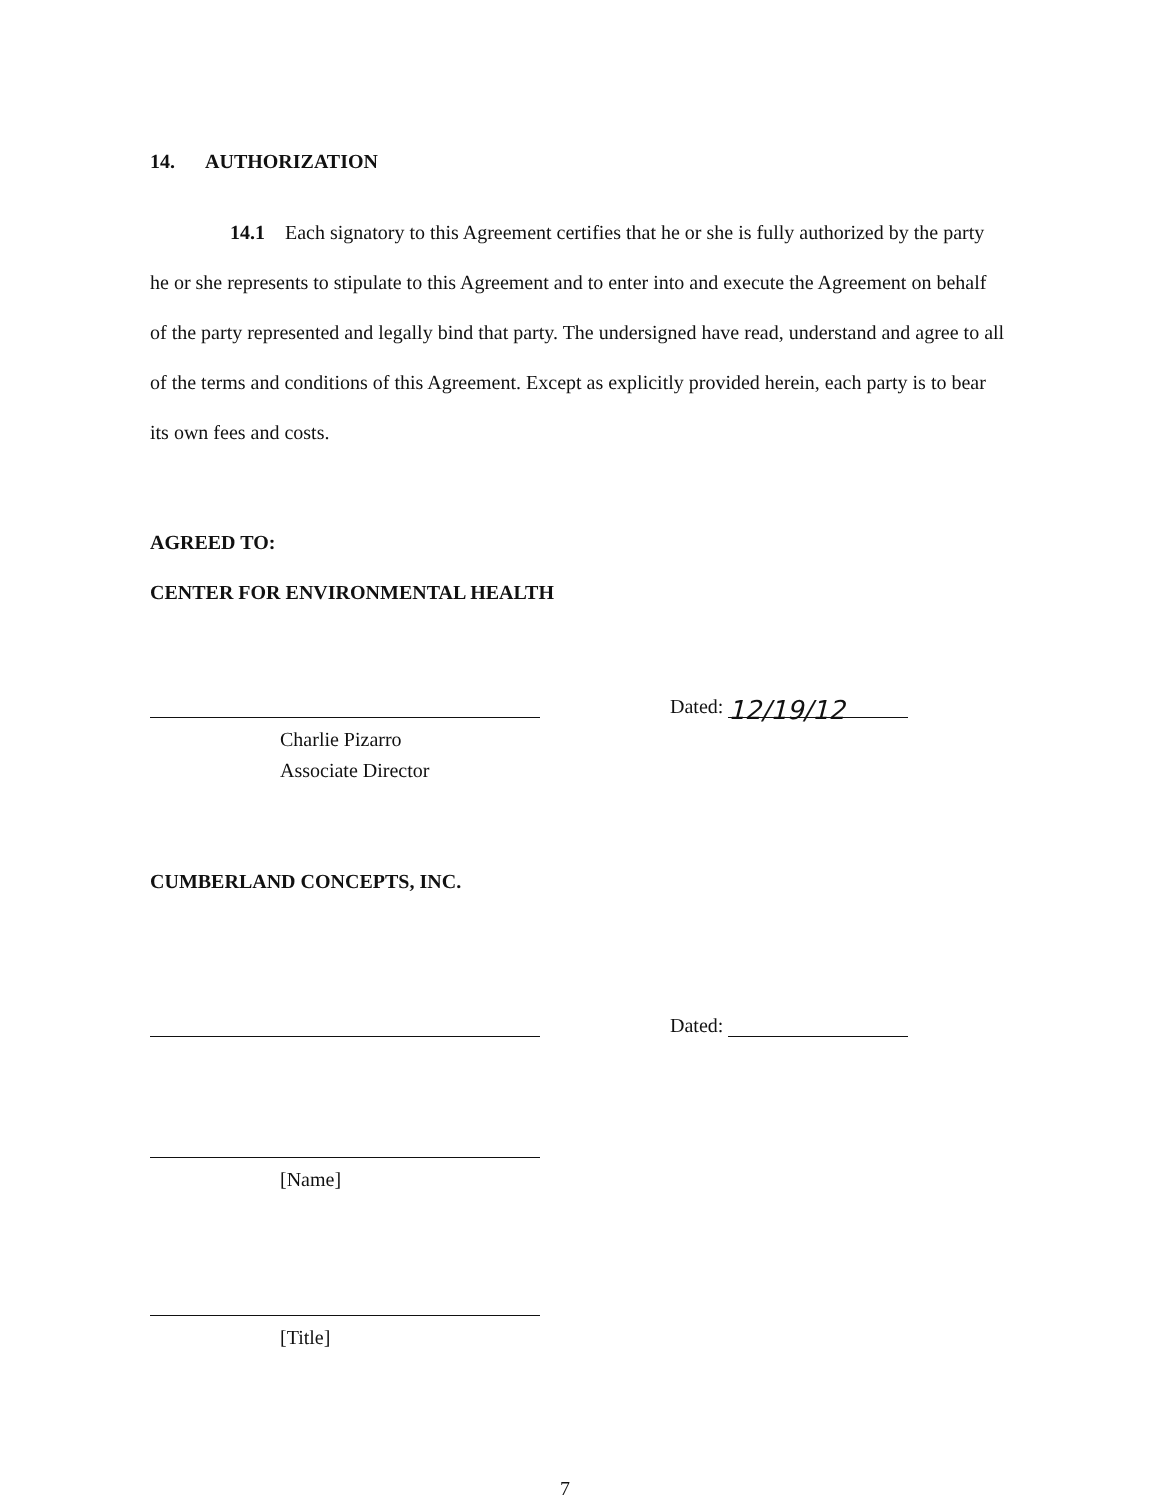14. AUTHORIZATION
14.1 Each signatory to this Agreement certifies that he or she is fully authorized by the party he or she represents to stipulate to this Agreement and to enter into and execute the Agreement on behalf of the party represented and legally bind that party. The undersigned have read, understand and agree to all of the terms and conditions of this Agreement. Except as explicitly provided herein, each party is to bear its own fees and costs.
AGREED TO:
CENTER FOR ENVIRONMENTAL HEALTH
Dated: 12/19/12
Charlie Pizarro
Associate Director
CUMBERLAND CONCEPTS, INC.
Dated:
[Name]
[Title]
7